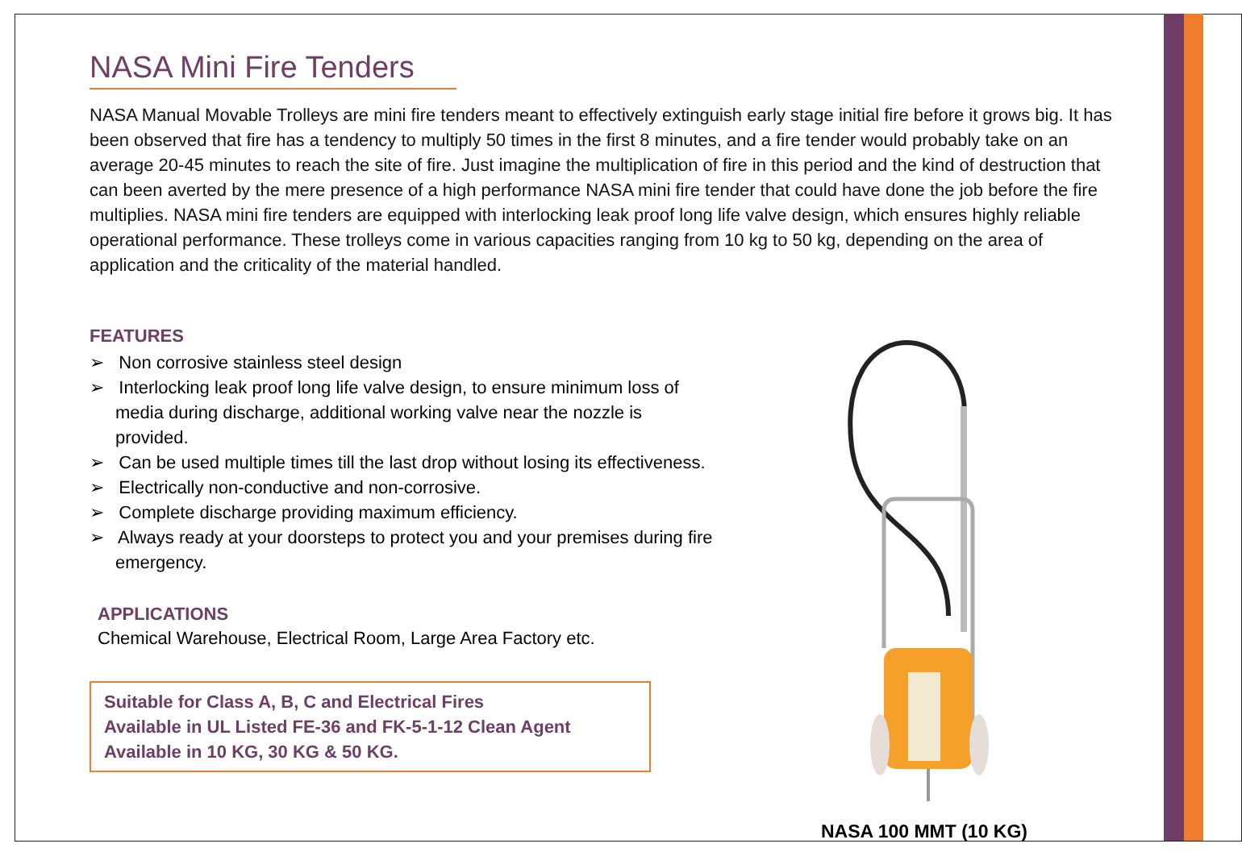NASA Mini Fire Tenders
NASA Manual Movable Trolleys are mini fire tenders meant to effectively extinguish early stage initial fire before it grows big. It has been observed that fire has a tendency to multiply 50 times in the first 8 minutes, and a fire tender would probably take on an average 20-45 minutes to reach the site of fire. Just imagine the multiplication of fire in this period and the kind of destruction that can been averted by the mere presence of a high performance NASA mini fire tender that could have done the job before the fire multiplies. NASA mini fire tenders are equipped with interlocking leak proof long life valve design, which ensures highly reliable operational performance. These trolleys come in various capacities ranging from 10 kg to 50 kg, depending on the area of application and the criticality of the material handled.
FEATURES
➢ Non corrosive stainless steel design
➢ Interlocking leak proof long life valve design, to ensure minimum loss of media during discharge, additional working valve near the nozzle is provided.
➢ Can be used multiple times till the last drop without losing its effectiveness.
➢ Electrically non-conductive and non-corrosive.
➢ Complete discharge providing maximum efficiency.
➢ Always ready at your doorsteps to protect you and your premises during fire emergency.
APPLICATIONS
Chemical Warehouse, Electrical Room, Large Area Factory etc.
Suitable for Class A, B, C and Electrical Fires
Available in UL Listed FE-36 and FK-5-1-12 Clean Agent
Available in 10 KG, 30 KG & 50 KG.
NASA 100 MMT (10 KG)